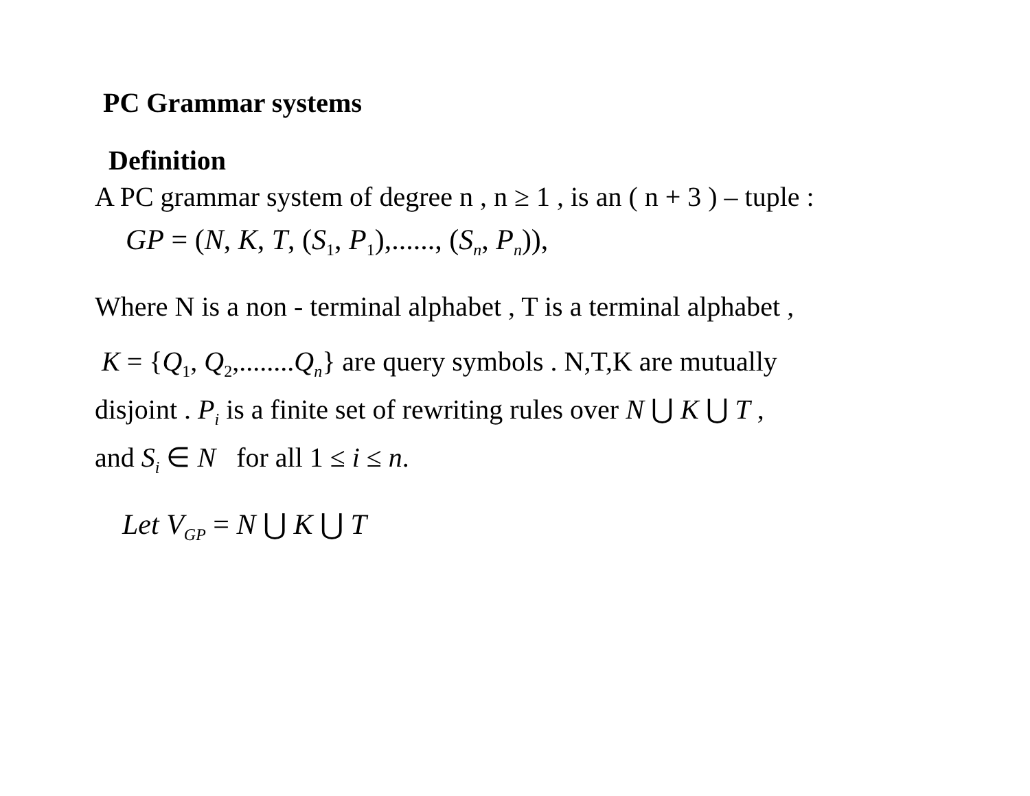PC Grammar systems
Definition
A PC grammar system of degree n , n ≥ 1 , is an ( n + 3 ) – tuple :
GP = (N, K, T, (S<sub>1</sub>, P<sub>1</sub>),......, (S<sub>n</sub>, P<sub>n</sub>)),
Where N is a non - terminal alphabet , T is a terminal alphabet ,
K = {Q<sub>1</sub>, Q<sub>2</sub>,........Q<sub>n</sub>} are query symbols . N,T,K are mutually
disjoint . P<sub>i</sub> is a finite set of rewriting rules over N ⋃ K ⋃ T ,
and S<sub>i</sub> ∈ N for all 1 ≤ i ≤ n.
Let V<sub>GP</sub> = N ⋃ K ⋃ T